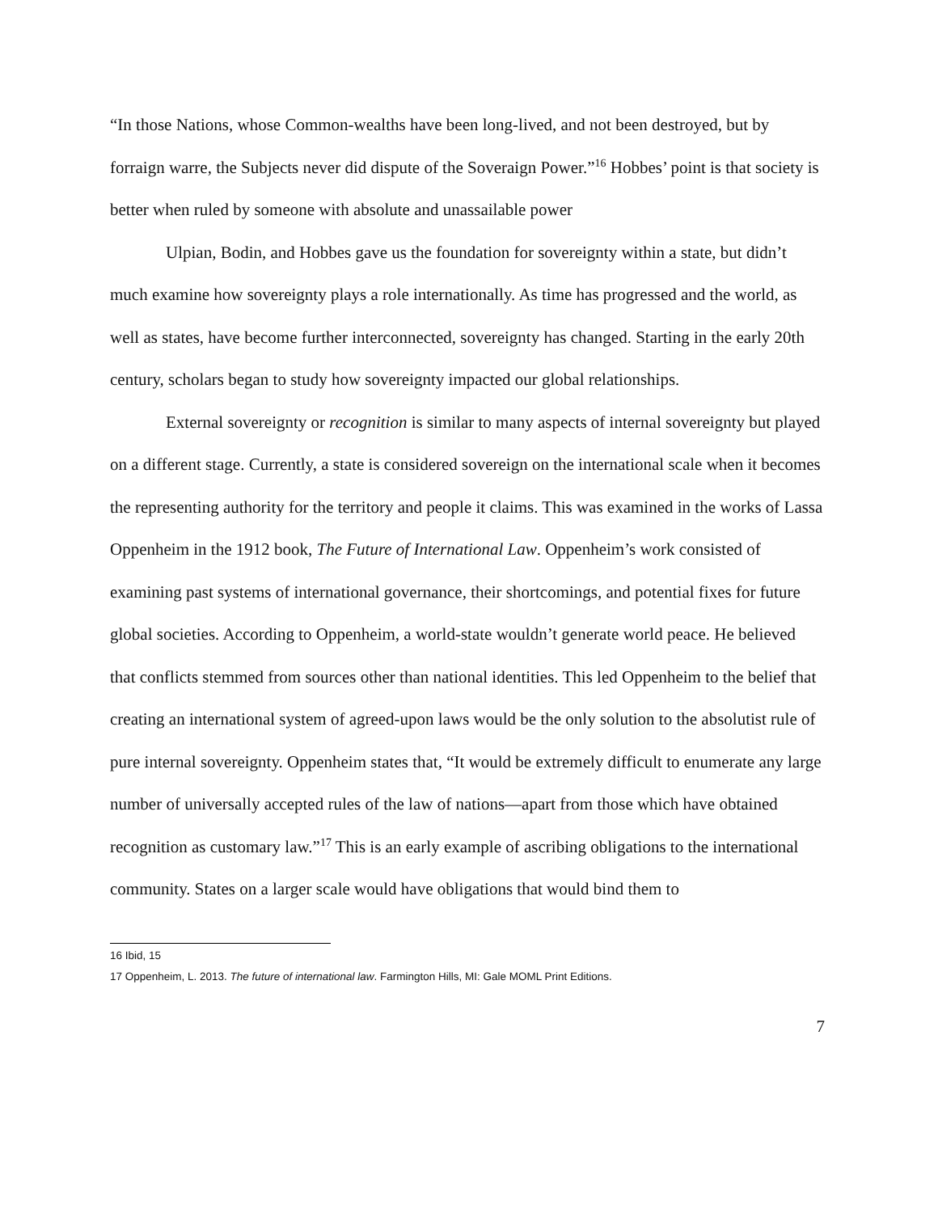“In those Nations, whose Common-wealths have been long-lived, and not been destroyed, but by forraign warre, the Subjects never did dispute of the Soveraign Power.”<sup>16</sup> Hobbes’ point is that society is better when ruled by someone with absolute and unassailable power
Ulpian, Bodin, and Hobbes gave us the foundation for sovereignty within a state, but didn’t much examine how sovereignty plays a role internationally. As time has progressed and the world, as well as states, have become further interconnected, sovereignty has changed. Starting in the early 20th century, scholars began to study how sovereignty impacted our global relationships.
External sovereignty or recognition is similar to many aspects of internal sovereignty but played on a different stage. Currently, a state is considered sovereign on the international scale when it becomes the representing authority for the territory and people it claims. This was examined in the works of Lassa Oppenheim in the 1912 book, The Future of International Law. Oppenheim’s work consisted of examining past systems of international governance, their shortcomings, and potential fixes for future global societies. According to Oppenheim, a world-state wouldn’t generate world peace. He believed that conflicts stemmed from sources other than national identities. This led Oppenheim to the belief that creating an international system of agreed-upon laws would be the only solution to the absolutist rule of pure internal sovereignty. Oppenheim states that, “It would be extremely difficult to enumerate any large number of universally accepted rules of the law of nations—apart from those which have obtained recognition as customary law.”<sup>17</sup> This is an early example of ascribing obligations to the international community. States on a larger scale would have obligations that would bind them to
16 Ibid, 15
17 Oppenheim, L. 2013. The future of international law. Farmington Hills, MI: Gale MOML Print Editions.
7